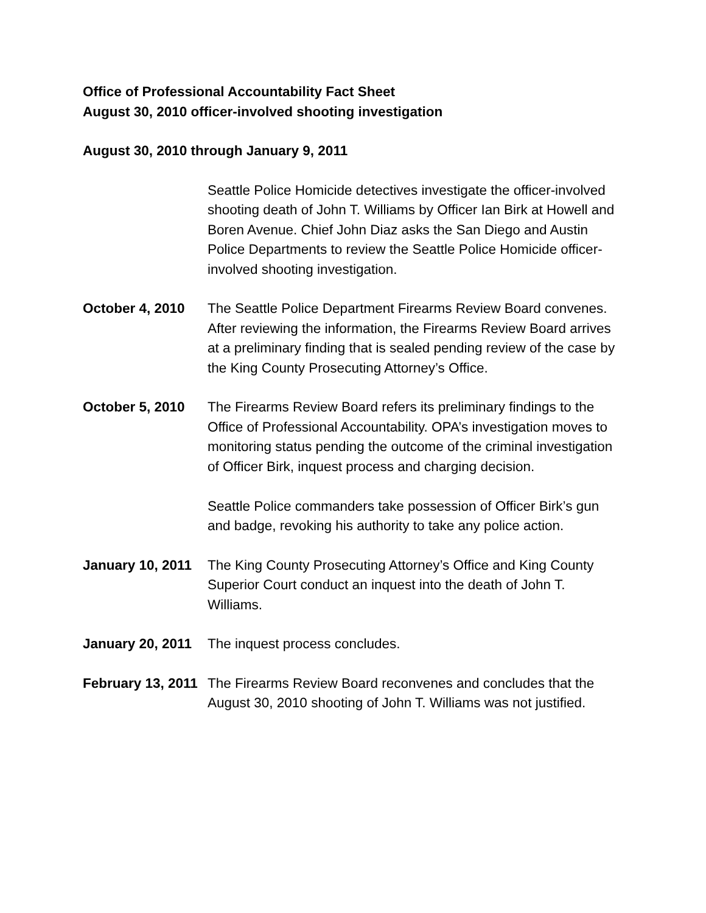Office of Professional Accountability Fact Sheet
August 30, 2010 officer-involved shooting investigation
August 30, 2010 through January 9, 2011
Seattle Police Homicide detectives investigate the officer-involved shooting death of John T. Williams by Officer Ian Birk at Howell and Boren Avenue. Chief John Diaz asks the San Diego and Austin Police Departments to review the Seattle Police Homicide officer-involved shooting investigation.
October 4, 2010 The Seattle Police Department Firearms Review Board convenes. After reviewing the information, the Firearms Review Board arrives at a preliminary finding that is sealed pending review of the case by the King County Prosecuting Attorney’s Office.
October 5, 2010 The Firearms Review Board refers its preliminary findings to the Office of Professional Accountability. OPA’s investigation moves to monitoring status pending the outcome of the criminal investigation of Officer Birk, inquest process and charging decision.
Seattle Police commanders take possession of Officer Birk’s gun and badge, revoking his authority to take any police action.
January 10, 2011
The King County Prosecuting Attorney’s Office and King County Superior Court conduct an inquest into the death of John T. Williams.
January 20, 2011
The inquest process concludes.
February 13, 2011
The Firearms Review Board reconvenes and concludes that the August 30, 2010 shooting of John T. Williams was not justified.